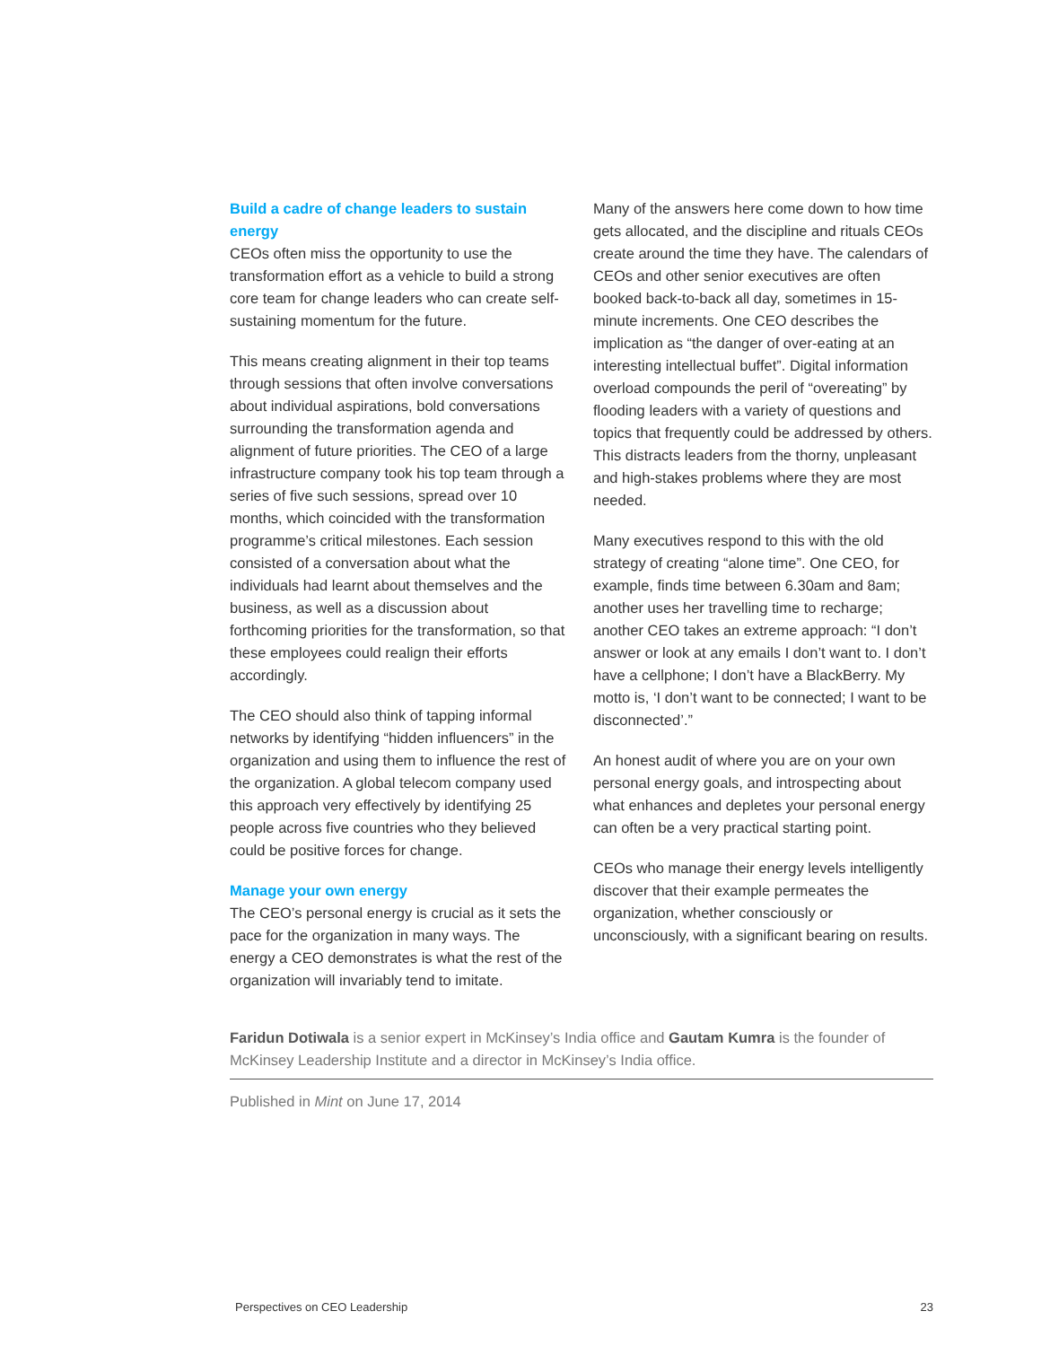Build a cadre of change leaders to sustain energy
CEOs often miss the opportunity to use the transformation effort as a vehicle to build a strong core team for change leaders who can create self-sustaining momentum for the future.
This means creating alignment in their top teams through sessions that often involve conversations about individual aspirations, bold conversations surrounding the transformation agenda and alignment of future priorities. The CEO of a large infrastructure company took his top team through a series of five such sessions, spread over 10 months, which coincided with the transformation programme’s critical milestones. Each session consisted of a conversation about what the individuals had learnt about themselves and the business, as well as a discussion about forthcoming priorities for the transformation, so that these employees could realign their efforts accordingly.
The CEO should also think of tapping informal networks by identifying “hidden influencers” in the organization and using them to influence the rest of the organization. A global telecom company used this approach very effectively by identifying 25 people across five countries who they believed could be positive forces for change.
Manage your own energy
The CEO’s personal energy is crucial as it sets the pace for the organization in many ways. The energy a CEO demonstrates is what the rest of the organization will invariably tend to imitate.
Many of the answers here come down to how time gets allocated, and the discipline and rituals CEOs create around the time they have. The calendars of CEOs and other senior executives are often booked back-to-back all day, sometimes in 15-minute increments. One CEO describes the implication as “the danger of over-eating at an interesting intellectual buffet”. Digital information overload compounds the peril of “overeating” by flooding leaders with a variety of questions and topics that frequently could be addressed by others. This distracts leaders from the thorny, unpleasant and high-stakes problems where they are most needed.
Many executives respond to this with the old strategy of creating “alone time”. One CEO, for example, finds time between 6.30am and 8am; another uses her travelling time to recharge; another CEO takes an extreme approach: “I don’t answer or look at any emails I don’t want to. I don’t have a cellphone; I don’t have a BlackBerry. My motto is, ‘I don’t want to be connected; I want to be disconnected’.”
An honest audit of where you are on your own personal energy goals, and introspecting about what enhances and depletes your personal energy can often be a very practical starting point.
CEOs who manage their energy levels intelligently discover that their example permeates the organization, whether consciously or unconsciously, with a significant bearing on results.
Faridun Dotiwala is a senior expert in McKinsey’s India office and Gautam Kumra is the founder of McKinsey Leadership Institute and a director in McKinsey’s India office.
Published in Mint on June 17, 2014
Perspectives on CEO Leadership 23